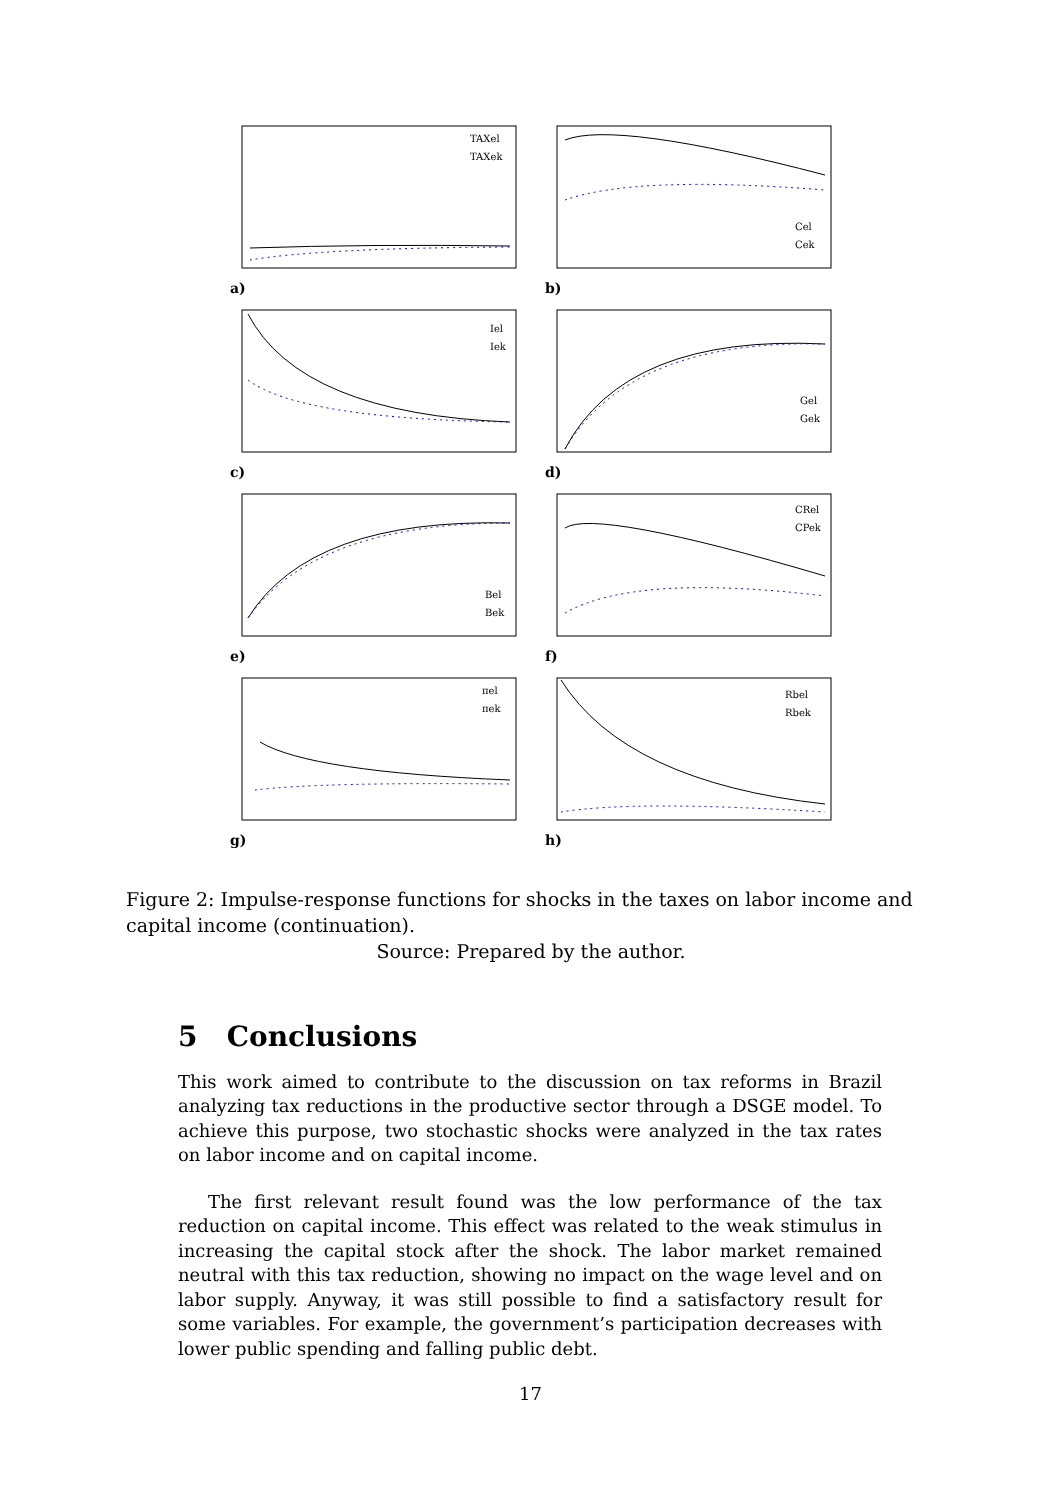TAXel
TAXek
a)
Cel
Cek
b)
Iel
Iek
c)
Gel
Gek
d)
Bel
Bek
e)
CRel
CPek
f)
πel
πek
g)
Rbel
Rbek
h)
Figure 2: Impulse-response functions for shocks in the taxes on labor income and capital income (continuation).
Source: Prepared by the author.
5 Conclusions
This work aimed to contribute to the discussion on tax reforms in Brazil analyzing tax reductions in the productive sector through a DSGE model. To achieve this purpose, two stochastic shocks were analyzed in the tax rates on labor income and on capital income.
The first relevant result found was the low performance of the tax reduction on capital income. This effect was related to the weak stimulus in increasing the capital stock after the shock. The labor market remained neutral with this tax reduction, showing no impact on the wage level and on labor supply. Anyway, it was still possible to find a satisfactory result for some variables. For example, the government’s participation decreases with lower public spending and falling public debt.
17